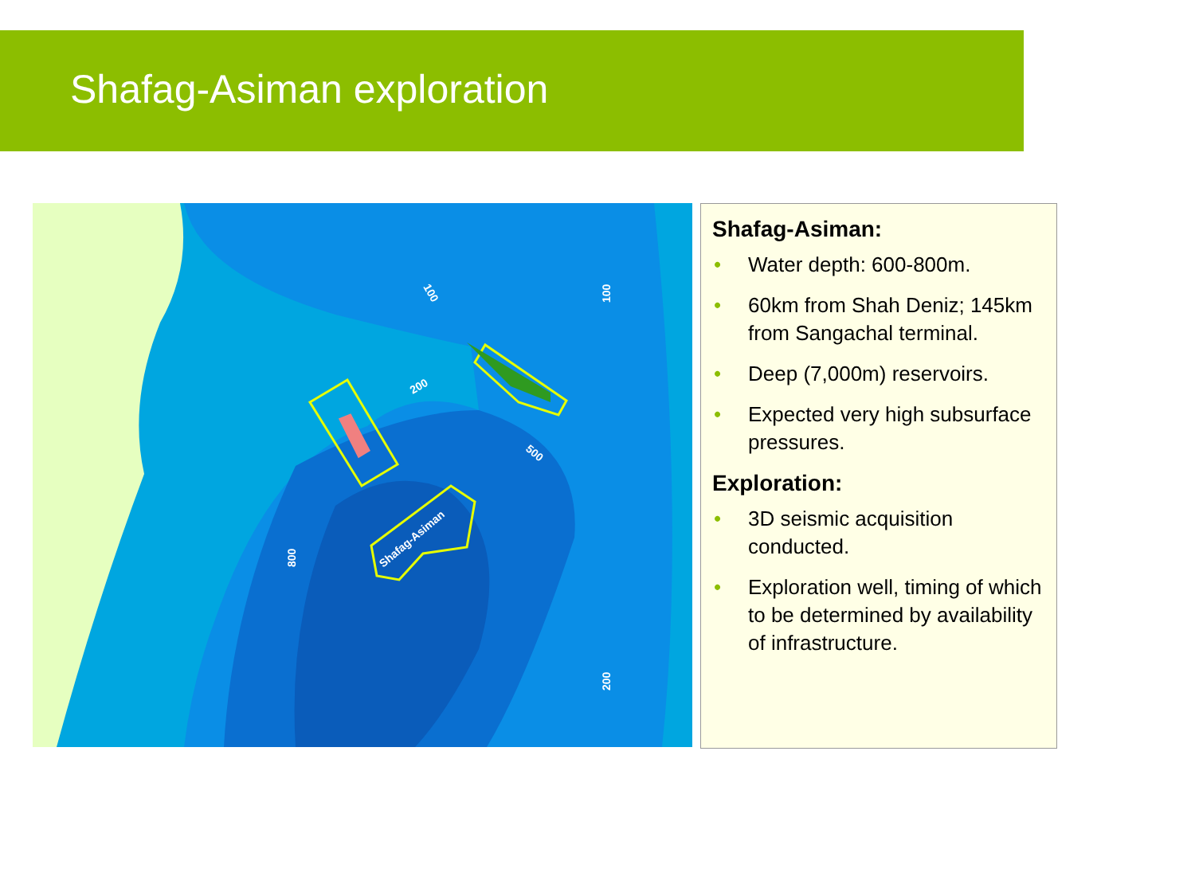Shafag-Asiman exploration
100
100
200
500
800
Shafag-Asiman
200
Shafag-Asiman:
• Water depth: 600-800m.
• 60km from Shah Deniz; 145km from Sangachal terminal.
• Deep (7,000m) reservoirs.
• Expected very high subsurface pressures.
Exploration:
• 3D seismic acquisition conducted.
• Exploration well, timing of which to be determined by availability of infrastructure.